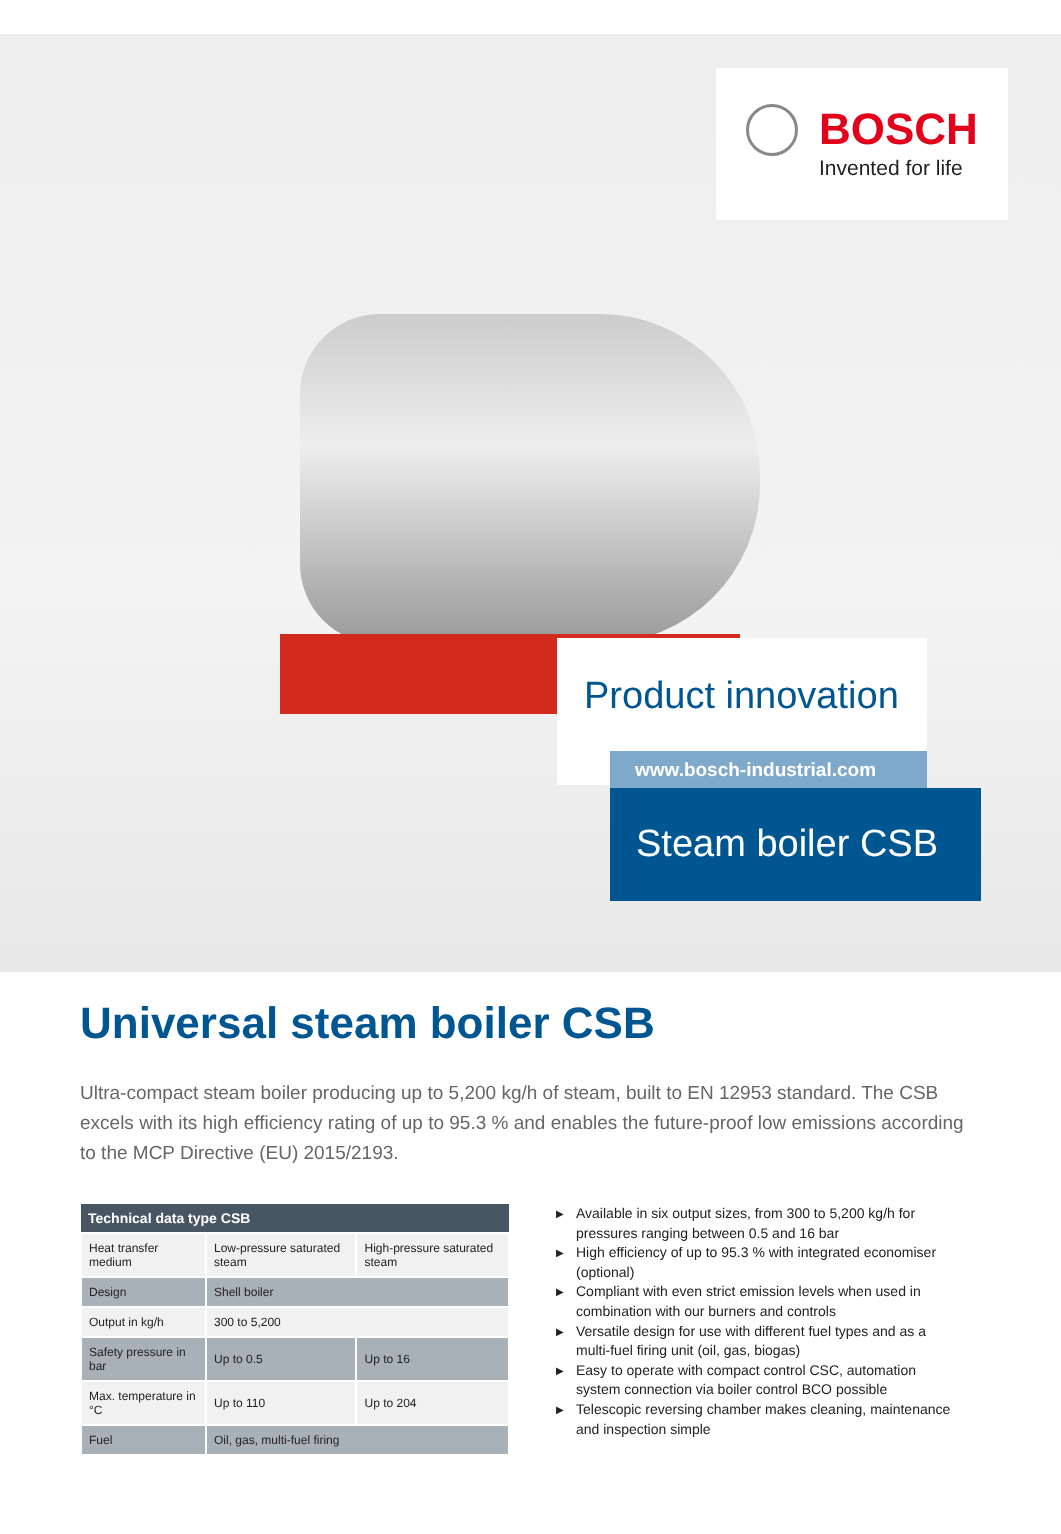BOSCH
Invented for life
Product innovation
www.bosch-industrial.com
Steam boiler CSB
Universal steam boiler CSB
Ultra-compact steam boiler producing up to 5,200 kg/h of steam, built to EN 12953 standard. The CSB excels with its high efficiency rating of up to 95.3 % and enables the future-proof low emissions according to the MCP Directive (EU) 2015/2193.
| Technical data type CSB | | |
| --- | --- | --- |
| Heat transfer medium | Low-pressure saturated steam | High-pressure saturated steam |
| Design | Shell boiler | |
| Output in kg/h | 300 to 5,200 | |
| Safety pressure in bar | Up to 0.5 | Up to 16 |
| Max. temperature in °C | Up to 110 | Up to 204 |
| Fuel | Oil, gas, multi-fuel firing | |
▶ Available in six output sizes, from 300 to 5,200 kg/h for pressures ranging between 0.5 and 16 bar
▶ High efficiency of up to 95.3 % with integrated economiser (optional)
▶ Compliant with even strict emission levels when used in combination with our burners and controls
▶ Versatile design for use with different fuel types and as a multi-fuel firing unit (oil, gas, biogas)
▶ Easy to operate with compact control CSC, automation system connection via boiler control BCO possible
▶ Telescopic reversing chamber makes cleaning, maintenance and inspection simple